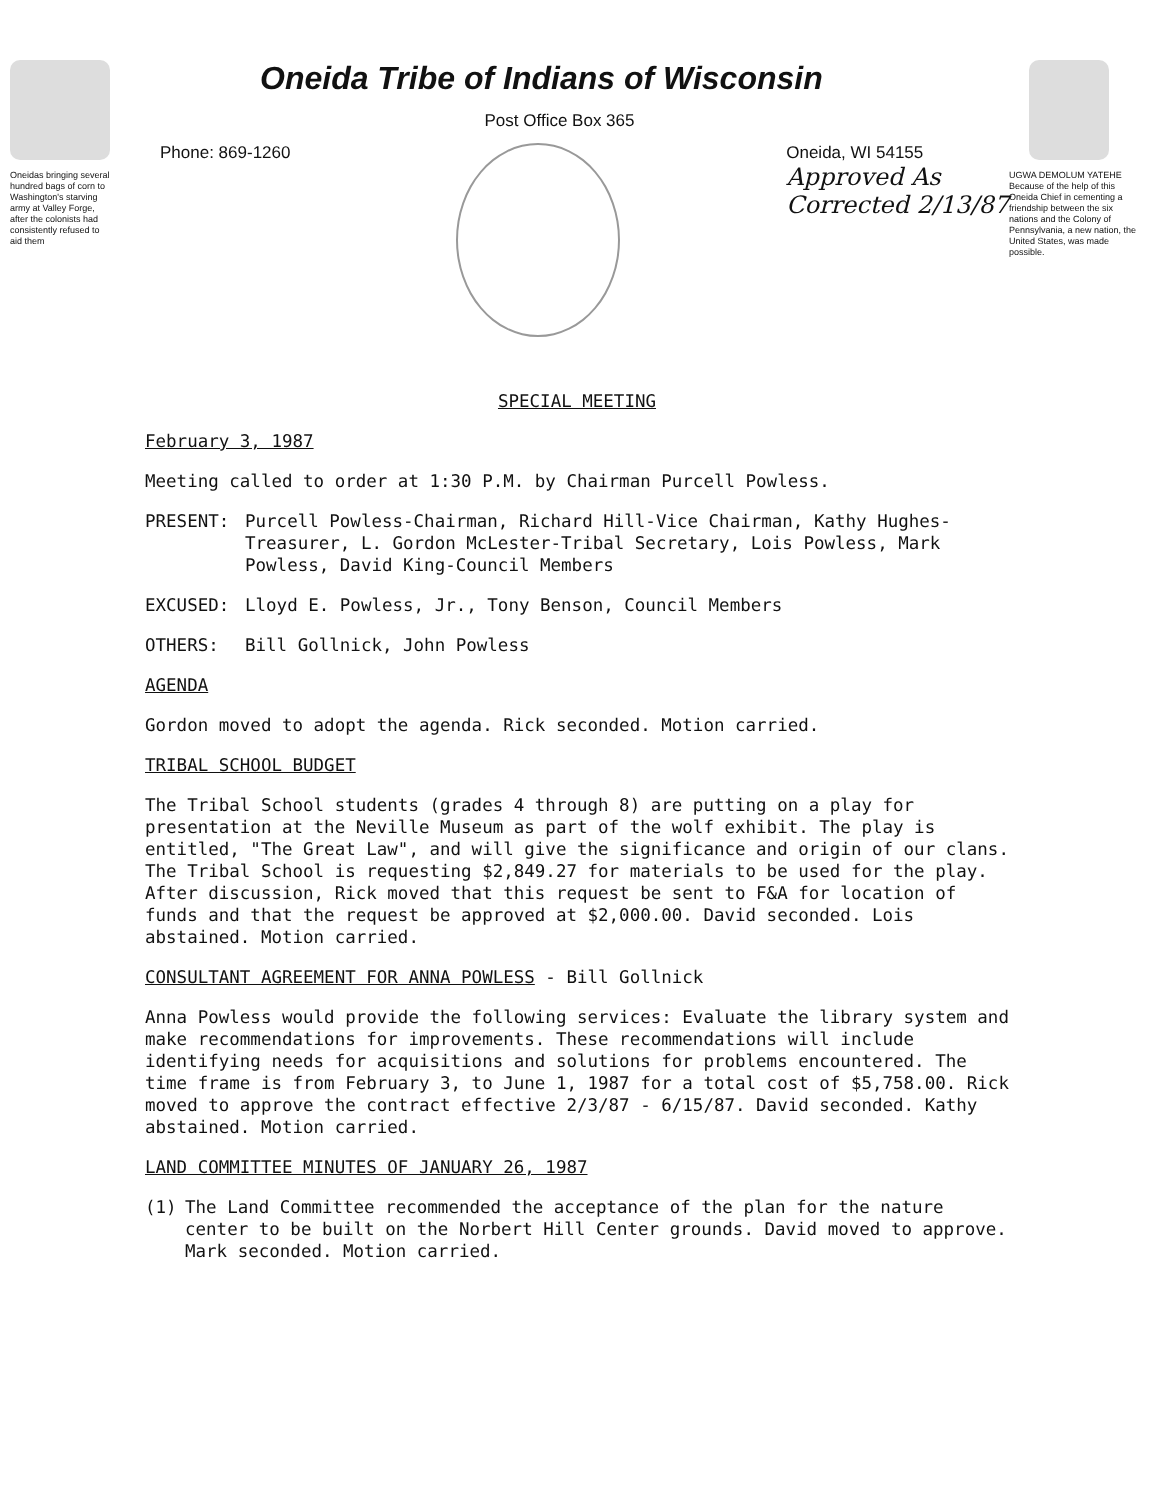Oneidas bringing several hundred bags of corn to Washington's starving army at Valley Forge, after the colonists had consistently refused to aid them
Oneida Tribe of Indians of Wisconsin
Post Office Box 365
Phone: 869-1260 Oneida, WI 54155
Approved As
Corrected 2/13/87
UGWA DEMOLUM YATEHE Because of the help of this Oneida Chief in cementing a friendship between the six nations and the Colony of Pennsylvania, a new nation, the United States, was made possible.
SPECIAL MEETING
February 3, 1987
Meeting called to order at 1:30 P.M. by Chairman Purcell Powless.
PRESENT: Purcell Powless-Chairman, Richard Hill-Vice Chairman, Kathy Hughes-Treasurer, L. Gordon McLester-Tribal Secretary, Lois Powless, Mark Powless, David King-Council Members
EXCUSED: Lloyd E. Powless, Jr., Tony Benson, Council Members
OTHERS: Bill Gollnick, John Powless
AGENDA
Gordon moved to adopt the agenda. Rick seconded. Motion carried.
TRIBAL SCHOOL BUDGET
The Tribal School students (grades 4 through 8) are putting on a play for presentation at the Neville Museum as part of the wolf exhibit. The play is entitled, "The Great Law", and will give the significance and origin of our clans. The Tribal School is requesting $2,849.27 for materials to be used for the play. After discussion, Rick moved that this request be sent to F&A for location of funds and that the request be approved at $2,000.00. David seconded. Lois abstained. Motion carried.
CONSULTANT AGREEMENT FOR ANNA POWLESS - Bill Gollnick
Anna Powless would provide the following services: Evaluate the library system and make recommendations for improvements. These recommendations will include identifying needs for acquisitions and solutions for problems encountered. The time frame is from February 3, to June 1, 1987 for a total cost of $5,758.00. Rick moved to approve the contract effective 2/3/87 - 6/15/87. David seconded. Kathy abstained. Motion carried.
LAND COMMITTEE MINUTES OF JANUARY 26, 1987
(1) The Land Committee recommended the acceptance of the plan for the nature center to be built on the Norbert Hill Center grounds. David moved to approve. Mark seconded. Motion carried.